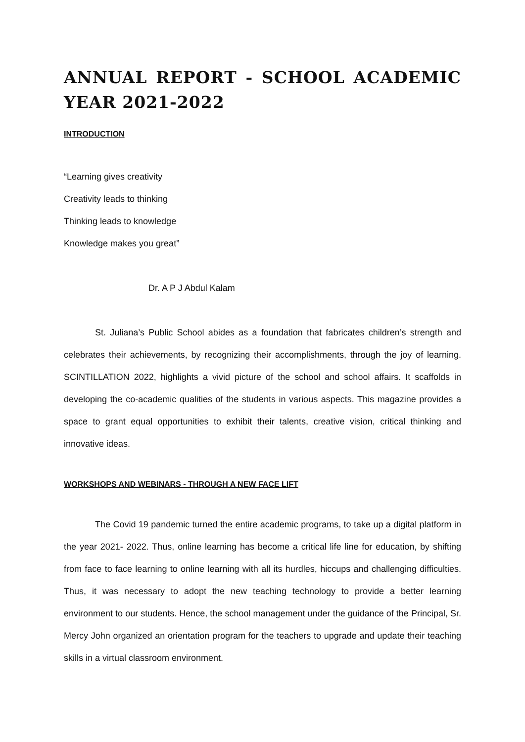ANNUAL REPORT - SCHOOL ACADEMIC YEAR 2021-2022
INTRODUCTION
“Learning gives creativity
Creativity leads to thinking
Thinking leads to knowledge
Knowledge makes you great”
Dr. A P J Abdul Kalam
St. Juliana’s Public School abides as a foundation that fabricates children’s strength and celebrates their achievements, by recognizing their accomplishments, through the joy of learning. SCINTILLATION 2022, highlights a vivid picture of the school and school affairs. It scaffolds in developing the co-academic qualities of the students in various aspects. This magazine provides a space to grant equal opportunities to exhibit their talents, creative vision, critical thinking and innovative ideas.
WORKSHOPS AND WEBINARS - THROUGH A NEW FACE LIFT
The Covid 19 pandemic turned the entire academic programs, to take up a digital platform in the year 2021- 2022. Thus, online learning has become a critical life line for education, by shifting from face to face learning to online learning with all its hurdles, hiccups and challenging difficulties. Thus, it was necessary to adopt the new teaching technology to provide a better learning environment to our students. Hence, the school management under the guidance of the Principal, Sr. Mercy John organized an orientation program for the teachers to upgrade and update their teaching skills in a virtual classroom environment.